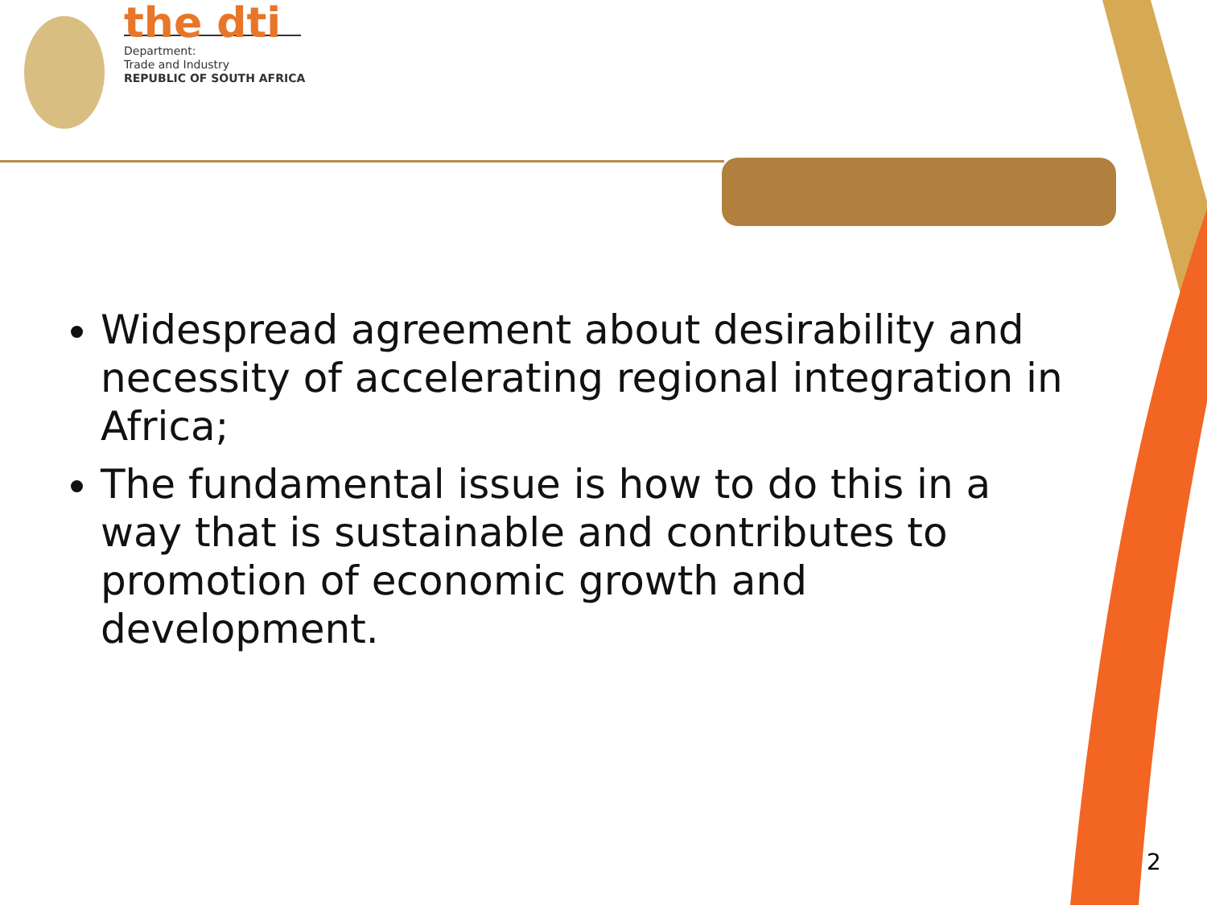the dti
Department:
Trade and Industry
REPUBLIC OF SOUTH AFRICA
Widespread agreement about desirability and necessity of accelerating regional integration in Africa;
The fundamental issue is how to do this in a way that is sustainable and contributes to promotion of economic growth and development.
2